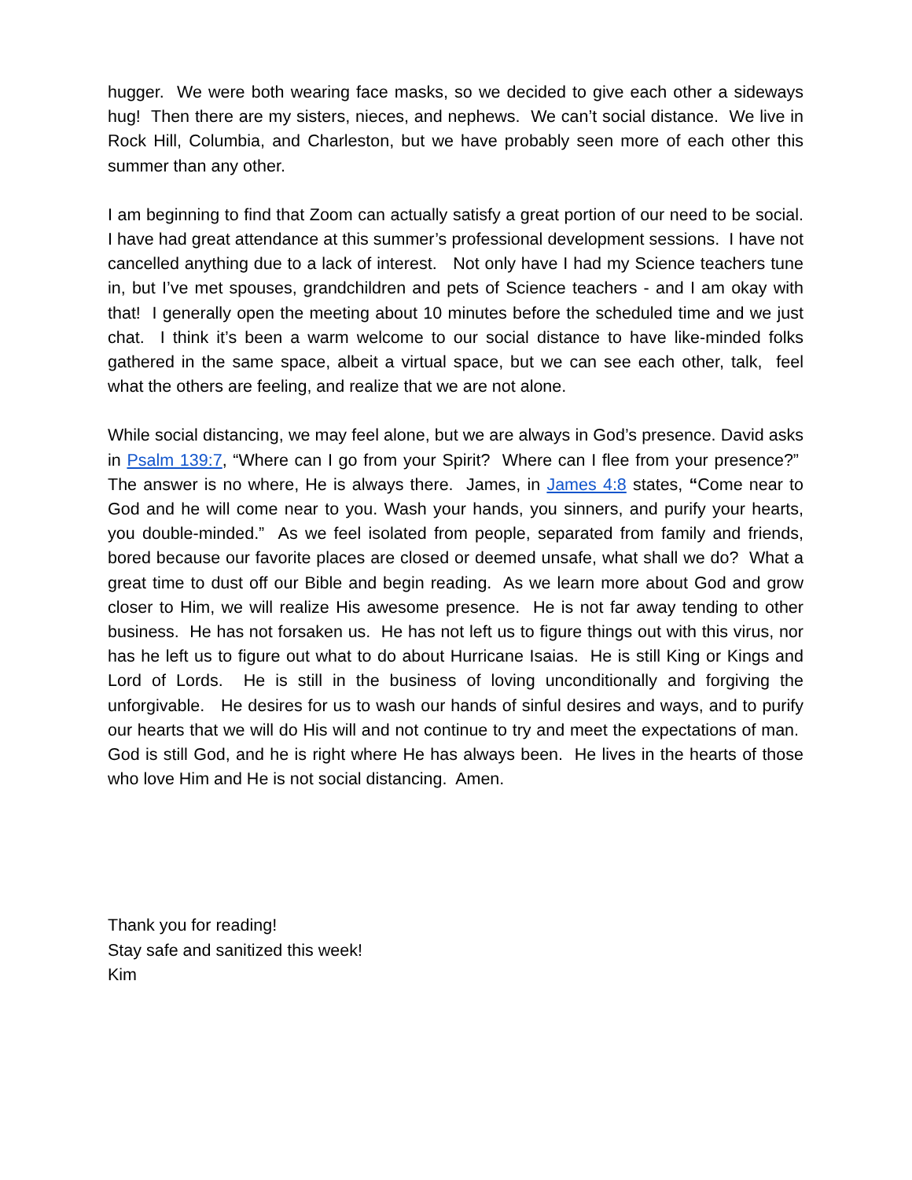hugger. We were both wearing face masks, so we decided to give each other a sideways hug! Then there are my sisters, nieces, and nephews. We can’t social distance. We live in Rock Hill, Columbia, and Charleston, but we have probably seen more of each other this summer than any other.
I am beginning to find that Zoom can actually satisfy a great portion of our need to be social. I have had great attendance at this summer’s professional development sessions. I have not cancelled anything due to a lack of interest. Not only have I had my Science teachers tune in, but I’ve met spouses, grandchildren and pets of Science teachers - and I am okay with that! I generally open the meeting about 10 minutes before the scheduled time and we just chat. I think it’s been a warm welcome to our social distance to have like-minded folks gathered in the same space, albeit a virtual space, but we can see each other, talk, feel what the others are feeling, and realize that we are not alone.
While social distancing, we may feel alone, but we are always in God’s presence. David asks in Psalm 139:7, “Where can I go from your Spirit? Where can I flee from your presence?” The answer is no where, He is always there. James, in James 4:8 states, “Come near to God and he will come near to you. Wash your hands, you sinners, and purify your hearts, you double-minded.” As we feel isolated from people, separated from family and friends, bored because our favorite places are closed or deemed unsafe, what shall we do? What a great time to dust off our Bible and begin reading. As we learn more about God and grow closer to Him, we will realize His awesome presence. He is not far away tending to other business. He has not forsaken us. He has not left us to figure things out with this virus, nor has he left us to figure out what to do about Hurricane Isaias. He is still King or Kings and Lord of Lords. He is still in the business of loving unconditionally and forgiving the unforgivable. He desires for us to wash our hands of sinful desires and ways, and to purify our hearts that we will do His will and not continue to try and meet the expectations of man. God is still God, and he is right where He has always been. He lives in the hearts of those who love Him and He is not social distancing. Amen.
Thank you for reading!
Stay safe and sanitized this week!
Kim